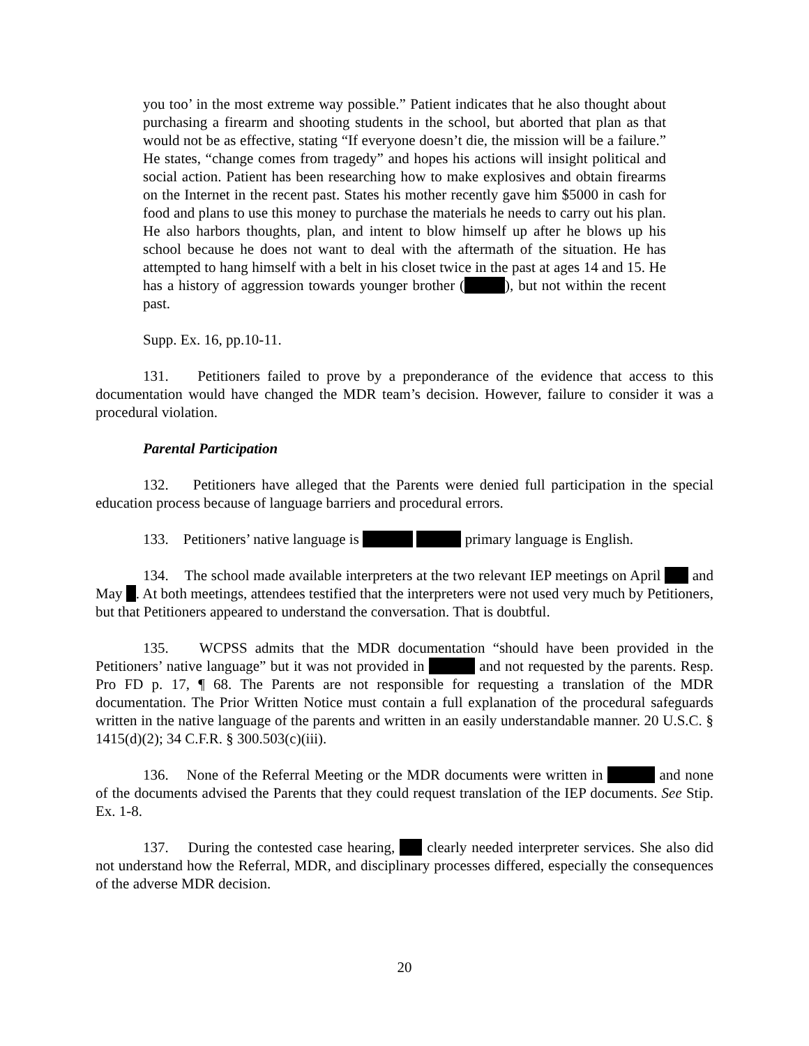you too’ in the most extreme way possible.” Patient indicates that he also thought about purchasing a firearm and shooting students in the school, but aborted that plan as that would not be as effective, stating “If everyone doesn’t die, the mission will be a failure.” He states, “change comes from tragedy” and hopes his actions will insight political and social action. Patient has been researching how to make explosives and obtain firearms on the Internet in the recent past. States his mother recently gave him $5000 in cash for food and plans to use this money to purchase the materials he needs to carry out his plan. He also harbors thoughts, plan, and intent to blow himself up after he blows up his school because he does not want to deal with the aftermath of the situation. He has attempted to hang himself with a belt in his closet twice in the past at ages 14 and 15. He has a history of aggression towards younger brother ( ), but not within the recent past.
Supp. Ex. 16, pp.10-11.
131. Petitioners failed to prove by a preponderance of the evidence that access to this documentation would have changed the MDR team’s decision. However, failure to consider it was a procedural violation.
Parental Participation
132. Petitioners have alleged that the Parents were denied full participation in the special education process because of language barriers and procedural errors.
133. Petitioners’ native language is primary language is English.
134. The school made available interpreters at the two relevant IEP meetings on April and May . At both meetings, attendees testified that the interpreters were not used very much by Petitioners, but that Petitioners appeared to understand the conversation. That is doubtful.
135. WCPSS admits that the MDR documentation “should have been provided in the Petitioners’ native language” but it was not provided in and not requested by the parents. Resp. Pro FD p. 17, ¶ 68. The Parents are not responsible for requesting a translation of the MDR documentation. The Prior Written Notice must contain a full explanation of the procedural safeguards written in the native language of the parents and written in an easily understandable manner. 20 U.S.C. § 1415(d)(2); 34 C.F.R. § 300.503(c)(iii).
136. None of the Referral Meeting or the MDR documents were written in and none of the documents advised the Parents that they could request translation of the IEP documents. See Stip. Ex. 1-8.
137. During the contested case hearing, clearly needed interpreter services. She also did not understand how the Referral, MDR, and disciplinary processes differed, especially the consequences of the adverse MDR decision.
20